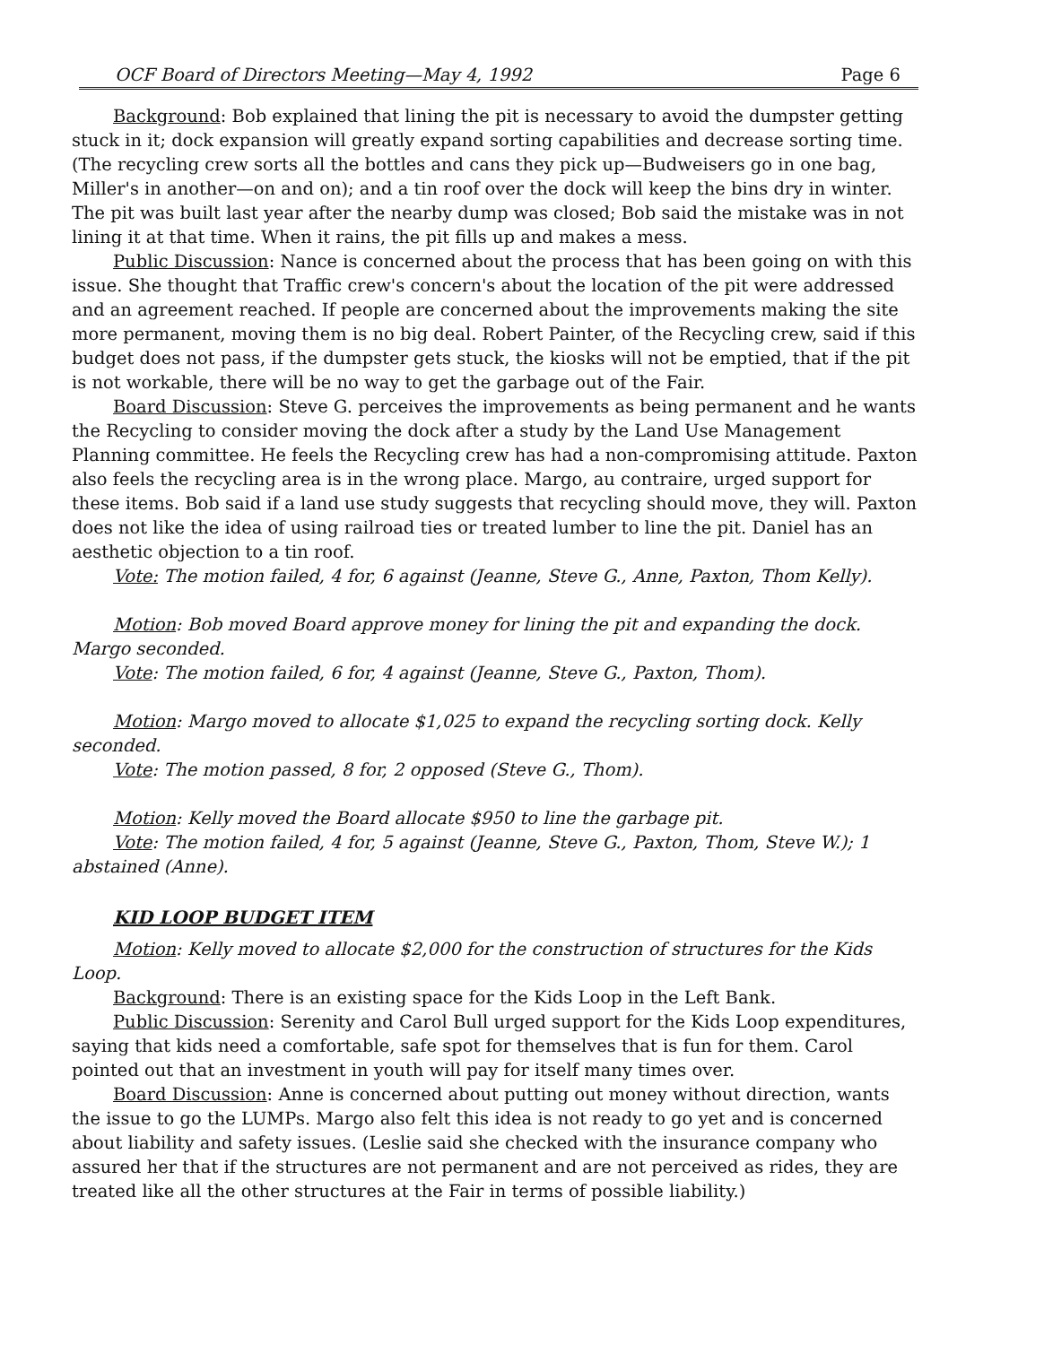OCF Board of Directors Meeting—May 4, 1992 Page 6
Background: Bob explained that lining the pit is necessary to avoid the dumpster getting stuck in it; dock expansion will greatly expand sorting capabilities and decrease sorting time. (The recycling crew sorts all the bottles and cans they pick up—Budweisers go in one bag, Miller's in another—on and on); and a tin roof over the dock will keep the bins dry in winter. The pit was built last year after the nearby dump was closed; Bob said the mistake was in not lining it at that time. When it rains, the pit fills up and makes a mess.
Public Discussion: Nance is concerned about the process that has been going on with this issue. She thought that Traffic crew's concern's about the location of the pit were addressed and an agreement reached. If people are concerned about the improvements making the site more permanent, moving them is no big deal. Robert Painter, of the Recycling crew, said if this budget does not pass, if the dumpster gets stuck, the kiosks will not be emptied, that if the pit is not workable, there will be no way to get the garbage out of the Fair.
Board Discussion: Steve G. perceives the improvements as being permanent and he wants the Recycling to consider moving the dock after a study by the Land Use Management Planning committee. He feels the Recycling crew has had a non-compromising attitude. Paxton also feels the recycling area is in the wrong place. Margo, au contraire, urged support for these items. Bob said if a land use study suggests that recycling should move, they will. Paxton does not like the idea of using railroad ties or treated lumber to line the pit. Daniel has an aesthetic objection to a tin roof.
Vote: The motion failed, 4 for, 6 against (Jeanne, Steve G., Anne, Paxton, Thom Kelly).
Motion: Bob moved Board approve money for lining the pit and expanding the dock. Margo seconded.
Vote: The motion failed, 6 for, 4 against (Jeanne, Steve G., Paxton, Thom).
Motion: Margo moved to allocate $1,025 to expand the recycling sorting dock. Kelly seconded.
Vote: The motion passed, 8 for, 2 opposed (Steve G., Thom).
Motion: Kelly moved the Board allocate $950 to line the garbage pit.
Vote: The motion failed, 4 for, 5 against (Jeanne, Steve G., Paxton, Thom, Steve W.); 1 abstained (Anne).
KID LOOP BUDGET ITEM
Motion: Kelly moved to allocate $2,000 for the construction of structures for the Kids Loop.
Background: There is an existing space for the Kids Loop in the Left Bank.
Public Discussion: Serenity and Carol Bull urged support for the Kids Loop expenditures, saying that kids need a comfortable, safe spot for themselves that is fun for them. Carol pointed out that an investment in youth will pay for itself many times over.
Board Discussion: Anne is concerned about putting out money without direction, wants the issue to go the LUMPs. Margo also felt this idea is not ready to go yet and is concerned about liability and safety issues. (Leslie said she checked with the insurance company who assured her that if the structures are not permanent and are not perceived as rides, they are treated like all the other structures at the Fair in terms of possible liability.)